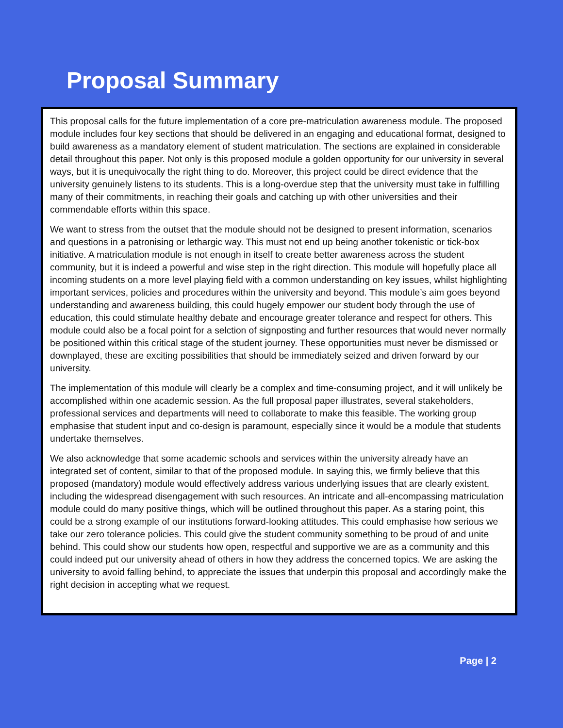Proposal Summary
This proposal calls for the future implementation of a core pre-matriculation awareness module. The proposed module includes four key sections that should be delivered in an engaging and educational format, designed to build awareness as a mandatory element of student matriculation. The sections are explained in considerable detail throughout this paper. Not only is this proposed module a golden opportunity for our university in several ways, but it is unequivocally the right thing to do. Moreover, this project could be direct evidence that the university genuinely listens to its students. This is a long-overdue step that the university must take in fulfilling many of their commitments, in reaching their goals and catching up with other universities and their commendable efforts within this space.
We want to stress from the outset that the module should not be designed to present information, scenarios and questions in a patronising or lethargic way. This must not end up being another tokenistic or tick-box initiative. A matriculation module is not enough in itself to create better awareness across the student community, but it is indeed a powerful and wise step in the right direction. This module will hopefully place all incoming students on a more level playing field with a common understanding on key issues, whilst highlighting important services, policies and procedures within the university and beyond. This module’s aim goes beyond understanding and awareness building, this could hugely empower our student body through the use of education, this could stimulate healthy debate and encourage greater tolerance and respect for others. This module could also be a focal point for a selction of signposting and further resources that would never normally be positioned within this critical stage of the student journey. These opportunities must never be dismissed or downplayed, these are exciting possibilities that should be immediately seized and driven forward by our university.
The implementation of this module will clearly be a complex and time-consuming project, and it will unlikely be accomplished within one academic session. As the full proposal paper illustrates, several stakeholders, professional services and departments will need to collaborate to make this feasible. The working group emphasise that student input and co-design is paramount, especially since it would be a module that students undertake themselves.
We also acknowledge that some academic schools and services within the university already have an integrated set of content, similar to that of the proposed module. In saying this, we firmly believe that this proposed (mandatory) module would effectively address various underlying issues that are clearly existent, including the widespread disengagement with such resources. An intricate and all-encompassing matriculation module could do many positive things, which will be outlined throughout this paper. As a staring point, this could be a strong example of our institutions forward-looking attitudes. This could emphasise how serious we take our zero tolerance policies. This could give the student community something to be proud of and unite behind. This could show our students how open, respectful and supportive we are as a community and this could indeed put our university ahead of others in how they address the concerned topics. We are asking the university to avoid falling behind, to appreciate the issues that underpin this proposal and accordingly make the right decision in accepting what we request.
Page | 2